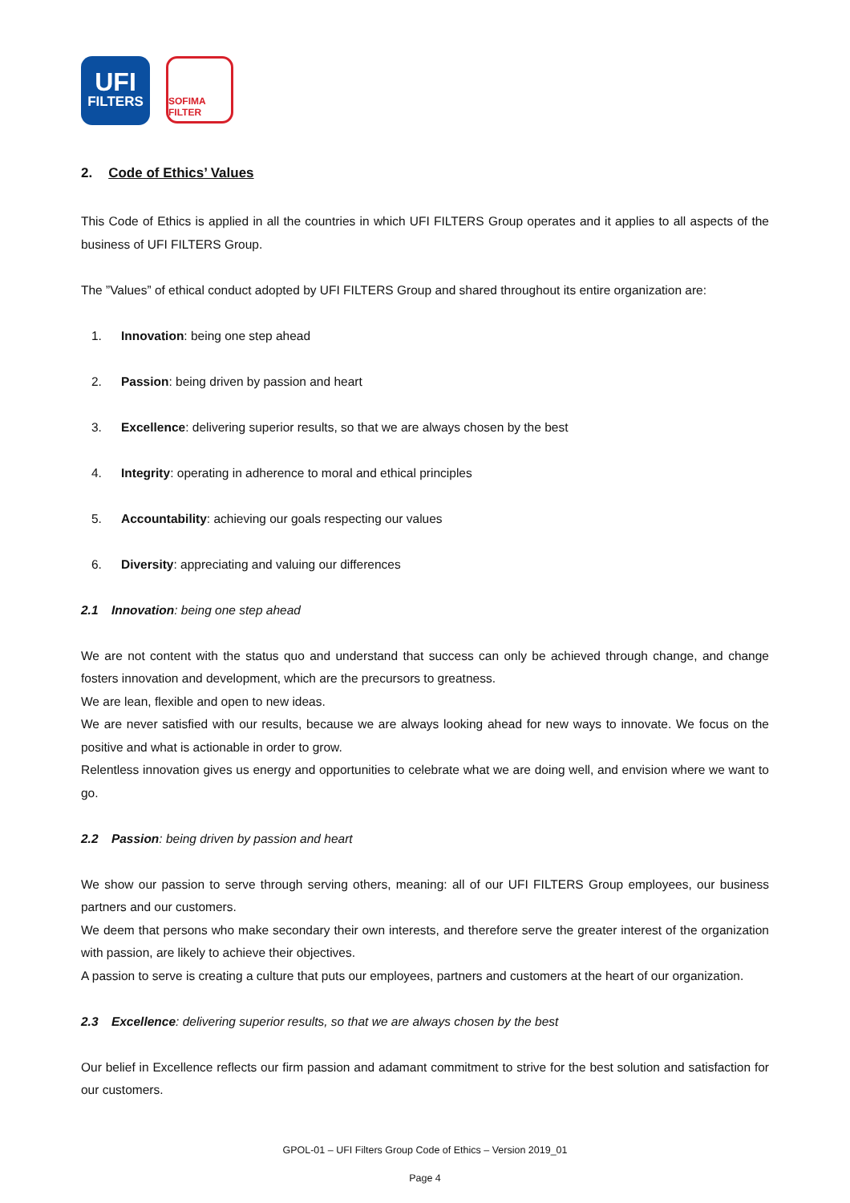UFI
FILTERS
SOFIMA FILTER
2. Code of Ethics’ Values
This Code of Ethics is applied in all the countries in which UFI FILTERS Group operates and it applies to all aspects of the business of UFI FILTERS Group.
The ”Values” of ethical conduct adopted by UFI FILTERS Group and shared throughout its entire organization are:
1. Innovation: being one step ahead
2. Passion: being driven by passion and heart
3. Excellence: delivering superior results, so that we are always chosen by the best
4. Integrity: operating in adherence to moral and ethical principles
5. Accountability: achieving our goals respecting our values
6. Diversity: appreciating and valuing our differences
2.1 Innovation: being one step ahead
We are not content with the status quo and understand that success can only be achieved through change, and change fosters innovation and development, which are the precursors to greatness.
We are lean, flexible and open to new ideas.
We are never satisfied with our results, because we are always looking ahead for new ways to innovate. We focus on the positive and what is actionable in order to grow.
Relentless innovation gives us energy and opportunities to celebrate what we are doing well, and envision where we want to go.
2.2 Passion: being driven by passion and heart
We show our passion to serve through serving others, meaning: all of our UFI FILTERS Group employees, our business partners and our customers.
We deem that persons who make secondary their own interests, and therefore serve the greater interest of the organization with passion, are likely to achieve their objectives.
A passion to serve is creating a culture that puts our employees, partners and customers at the heart of our organization.
2.3 Excellence: delivering superior results, so that we are always chosen by the best
Our belief in Excellence reflects our firm passion and adamant commitment to strive for the best solution and satisfaction for our customers.
GPOL-01 – UFI Filters Group Code of Ethics – Version 2019_01
Page 4